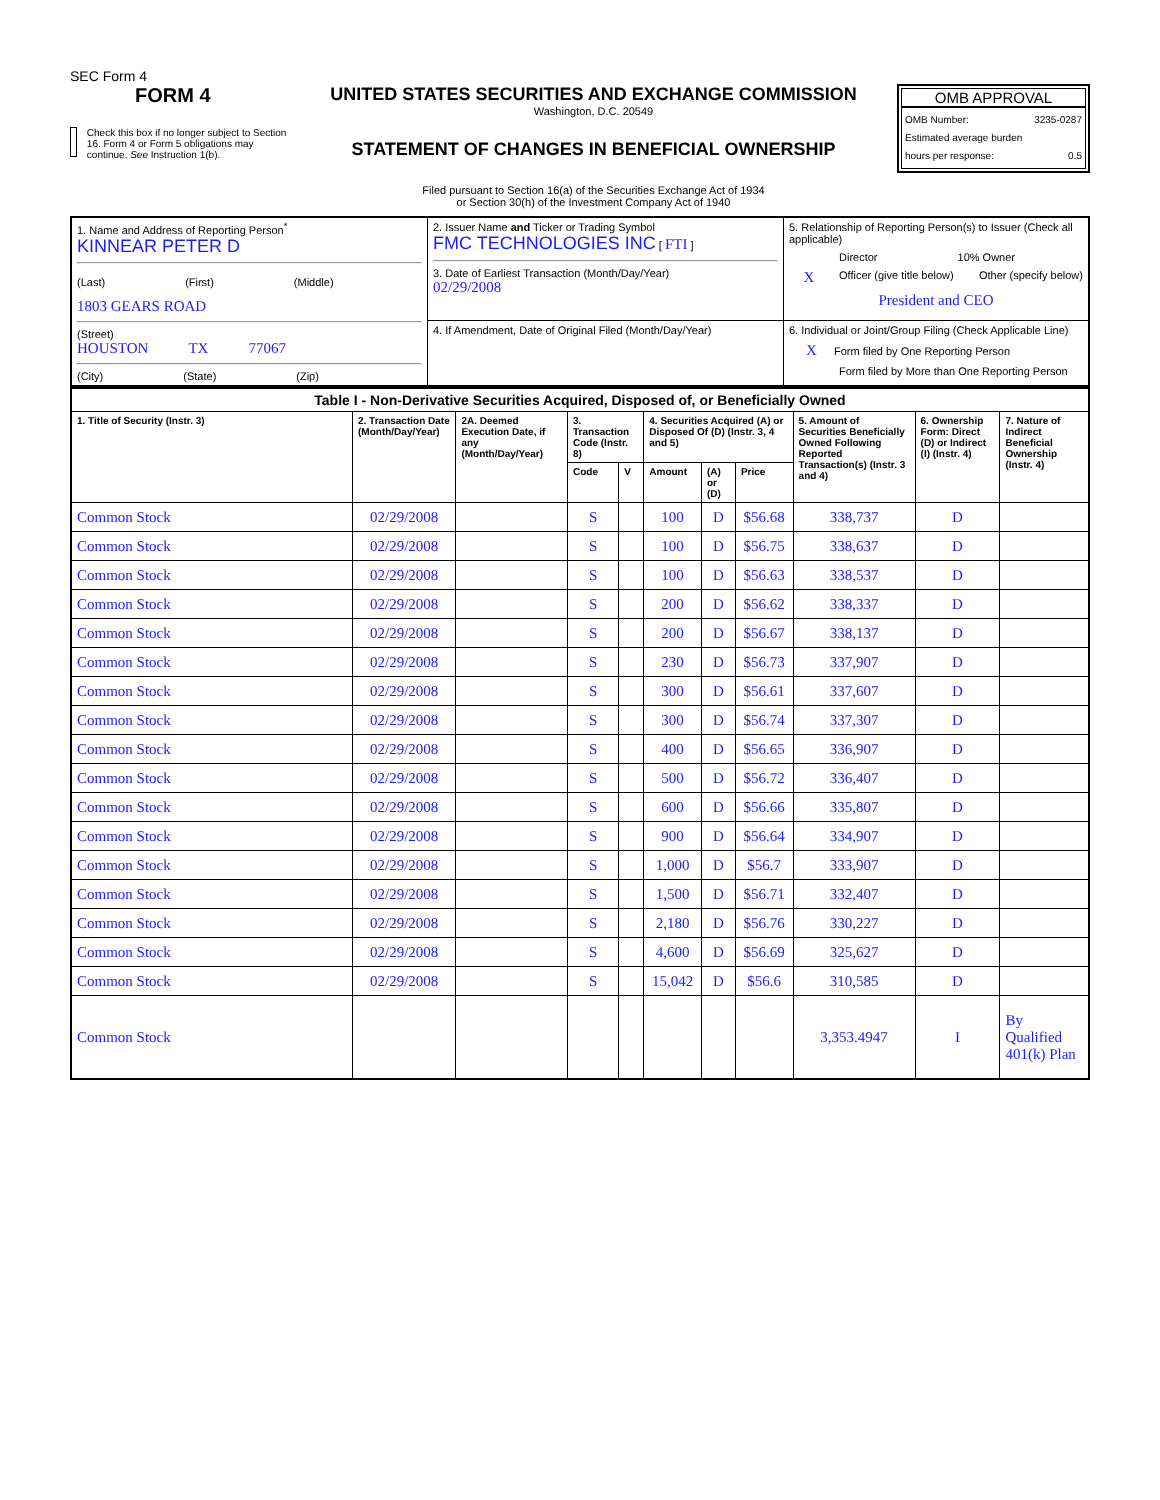SEC Form 4
FORM 4
Check this box if no longer subject to Section 16. Form 4 or Form 5 obligations may continue. See Instruction 1(b).
UNITED STATES SECURITIES AND EXCHANGE COMMISSION
Washington, D.C. 20549
STATEMENT OF CHANGES IN BENEFICIAL OWNERSHIP
Filed pursuant to Section 16(a) of the Securities Exchange Act of 1934
or Section 30(h) of the Investment Company Act of 1940
OMB APPROVAL
OMB Number: 3235-0287
Estimated average burden
hours per response: 0.5
| 1. Name and Address of Reporting Person<sup>*</sup> KINNEAR PETER D (Last) (First) (Middle) 1803 GEARS ROAD (Street) HOUSTON TX 77067 (City) (State) (Zip) | 2. Issuer Name and Ticker or Trading Symbol FMC TECHNOLOGIES INC [ FTI ] 3. Date of Earliest Transaction (Month/Day/Year) 02/29/2008 | 5. Relationship of Reporting Person(s) to Issuer (Check all applicable) Director 10% Owner X Officer (give title below) Other (specify below) President and CEO |
| | 4. If Amendment, Date of Original Filed (Month/Day/Year) | 6. Individual or Joint/Group Filing (Check Applicable Line) X Form filed by One Reporting Person Form filed by More than One Reporting Person |
| Table I - Non-Derivative Securities Acquired, Disposed of, or Beneficially Owned | | | | | | | | | | |
| --- | --- | --- | --- | --- | --- | --- | --- | --- | --- | --- |
| 1. Title of Security (Instr. 3) | 2. Transaction Date (Month/Day/Year) | 2A. Deemed Execution Date, if any (Month/Day/Year) | 3. Transaction Code (Instr. 8) | | 4. Securities Acquired (A) or Disposed Of (D) (Instr. 3, 4 and 5) | | | 5. Amount of Securities Beneficially Owned Following Reported Transaction(s) (Instr. 3 and 4) | 6. Ownership Form: Direct (D) or Indirect (I) (Instr. 4) | 7. Nature of Indirect Beneficial Ownership (Instr. 4) |
| | | | Code | V | Amount | (A) or (D) | Price | | | |
| Common Stock | 02/29/2008 | | S | | 100 | D | $56.68 | 338,737 | D | |
| Common Stock | 02/29/2008 | | S | | 100 | D | $56.75 | 338,637 | D | |
| Common Stock | 02/29/2008 | | S | | 100 | D | $56.63 | 338,537 | D | |
| Common Stock | 02/29/2008 | | S | | 200 | D | $56.62 | 338,337 | D | |
| Common Stock | 02/29/2008 | | S | | 200 | D | $56.67 | 338,137 | D | |
| Common Stock | 02/29/2008 | | S | | 230 | D | $56.73 | 337,907 | D | |
| Common Stock | 02/29/2008 | | S | | 300 | D | $56.61 | 337,607 | D | |
| Common Stock | 02/29/2008 | | S | | 300 | D | $56.74 | 337,307 | D | |
| Common Stock | 02/29/2008 | | S | | 400 | D | $56.65 | 336,907 | D | |
| Common Stock | 02/29/2008 | | S | | 500 | D | $56.72 | 336,407 | D | |
| Common Stock | 02/29/2008 | | S | | 600 | D | $56.66 | 335,807 | D | |
| Common Stock | 02/29/2008 | | S | | 900 | D | $56.64 | 334,907 | D | |
| Common Stock | 02/29/2008 | | S | | 1,000 | D | $56.7 | 333,907 | D | |
| Common Stock | 02/29/2008 | | S | | 1,500 | D | $56.71 | 332,407 | D | |
| Common Stock | 02/29/2008 | | S | | 2,180 | D | $56.76 | 330,227 | D | |
| Common Stock | 02/29/2008 | | S | | 4,600 | D | $56.69 | 325,627 | D | |
| Common Stock | 02/29/2008 | | S | | 15,042 | D | $56.6 | 310,585 | D | |
| Common Stock | | | | | | | | 3,353.4947 | I | By Qualified 401(k) Plan |